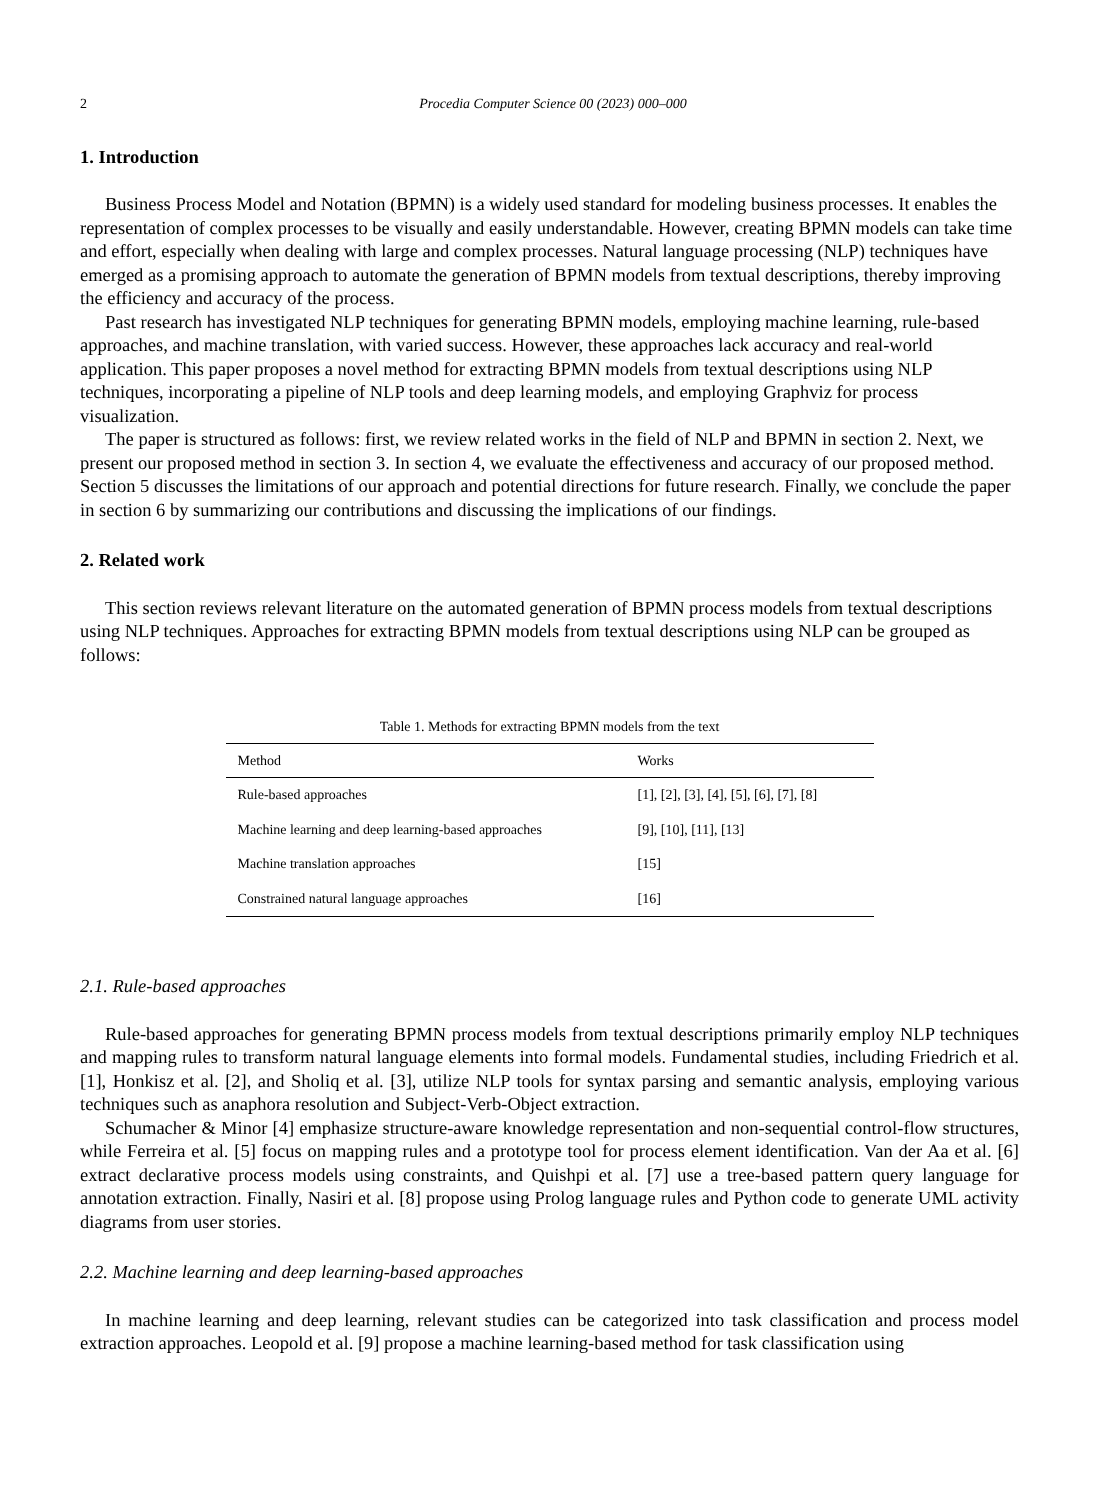2 Procedia Computer Science 00 (2023) 000–000
1. Introduction
Business Process Model and Notation (BPMN) is a widely used standard for modeling business processes. It enables the representation of complex processes to be visually and easily understandable. However, creating BPMN models can take time and effort, especially when dealing with large and complex processes. Natural language processing (NLP) techniques have emerged as a promising approach to automate the generation of BPMN models from textual descriptions, thereby improving the efficiency and accuracy of the process.
Past research has investigated NLP techniques for generating BPMN models, employing machine learning, rule-based approaches, and machine translation, with varied success. However, these approaches lack accuracy and real-world application. This paper proposes a novel method for extracting BPMN models from textual descriptions using NLP techniques, incorporating a pipeline of NLP tools and deep learning models, and employing Graphviz for process visualization.
The paper is structured as follows: first, we review related works in the field of NLP and BPMN in section 2. Next, we present our proposed method in section 3. In section 4, we evaluate the effectiveness and accuracy of our proposed method. Section 5 discusses the limitations of our approach and potential directions for future research. Finally, we conclude the paper in section 6 by summarizing our contributions and discussing the implications of our findings.
2. Related work
This section reviews relevant literature on the automated generation of BPMN process models from textual descriptions using NLP techniques. Approaches for extracting BPMN models from textual descriptions using NLP can be grouped as follows:
Table 1. Methods for extracting BPMN models from the text
| Method | Works |
| --- | --- |
| Rule-based approaches | [1], [2], [3], [4], [5], [6], [7], [8] |
| Machine learning and deep learning-based approaches | [9], [10], [11], [13] |
| Machine translation approaches | [15] |
| Constrained natural language approaches | [16] |
2.1. Rule-based approaches
Rule-based approaches for generating BPMN process models from textual descriptions primarily employ NLP techniques and mapping rules to transform natural language elements into formal models. Fundamental studies, including Friedrich et al. [1], Honkisz et al. [2], and Sholiq et al. [3], utilize NLP tools for syntax parsing and semantic analysis, employing various techniques such as anaphora resolution and Subject-Verb-Object extraction.
Schumacher & Minor [4] emphasize structure-aware knowledge representation and non-sequential control-flow structures, while Ferreira et al. [5] focus on mapping rules and a prototype tool for process element identification. Van der Aa et al. [6] extract declarative process models using constraints, and Quishpi et al. [7] use a tree-based pattern query language for annotation extraction. Finally, Nasiri et al. [8] propose using Prolog language rules and Python code to generate UML activity diagrams from user stories.
2.2. Machine learning and deep learning-based approaches
In machine learning and deep learning, relevant studies can be categorized into task classification and process model extraction approaches. Leopold et al. [9] propose a machine learning-based method for task classification using